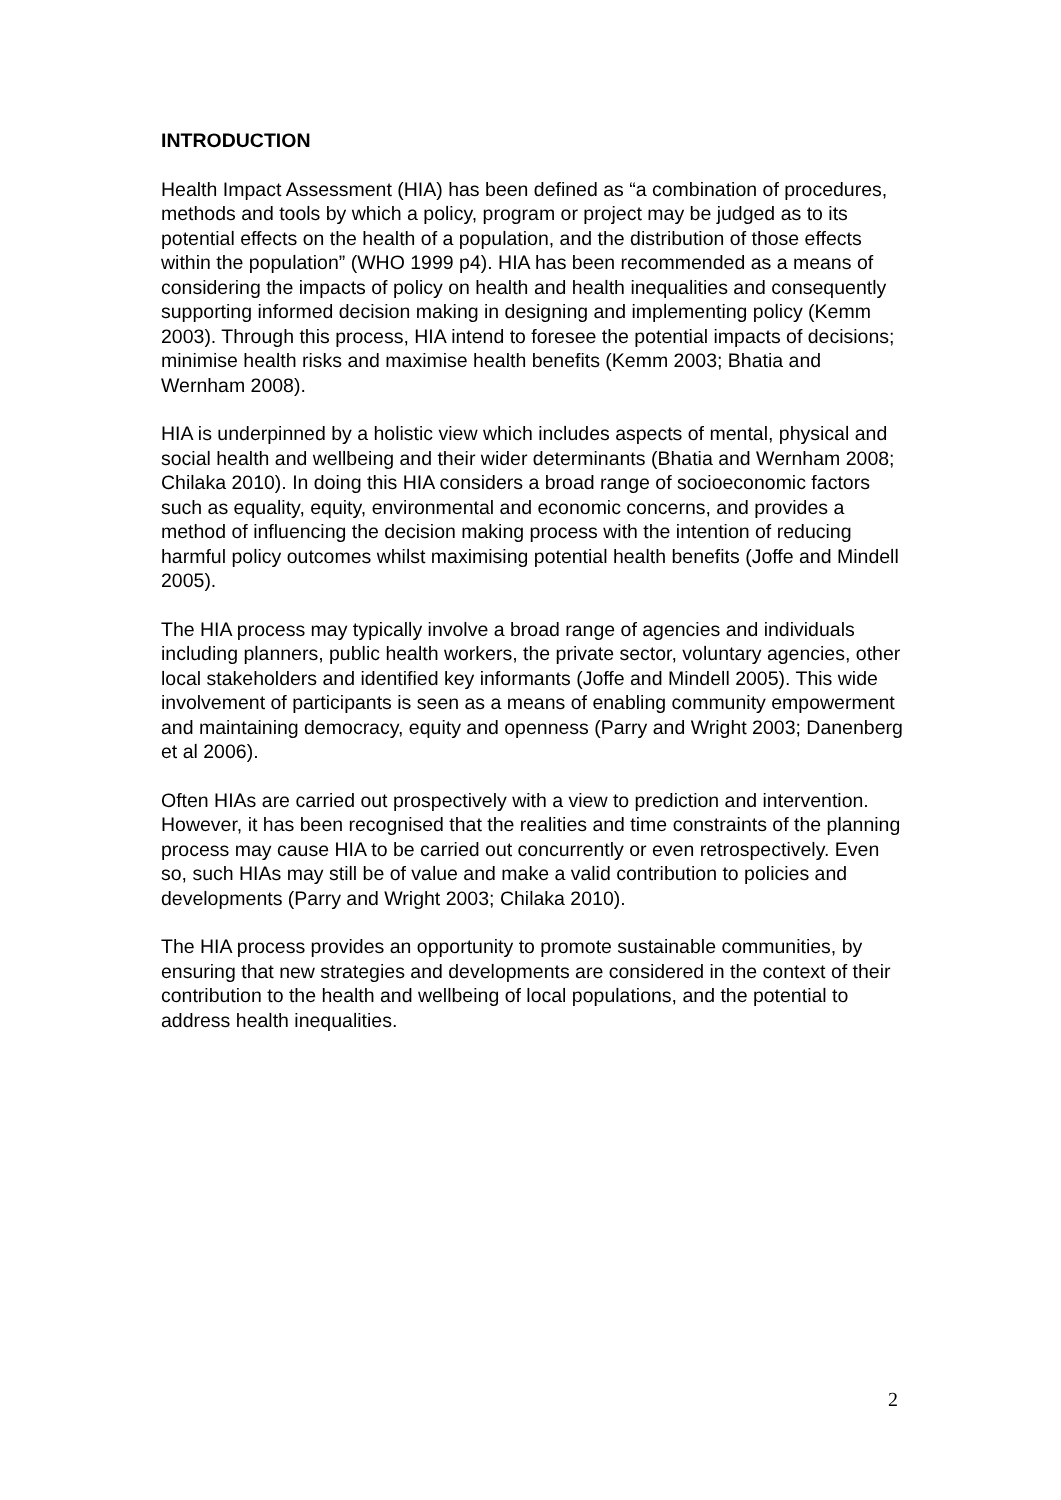INTRODUCTION
Health Impact Assessment (HIA) has been defined as “a combination of procedures, methods and tools by which a policy, program or project may be judged as to its potential effects on the health of a population, and the distribution of those effects within the population” (WHO 1999 p4). HIA has been recommended as a means of considering the impacts of policy on health and health inequalities and consequently supporting informed decision making in designing and implementing policy (Kemm 2003). Through this process, HIA intend to foresee the potential impacts of decisions; minimise health risks and maximise health benefits (Kemm 2003; Bhatia and Wernham 2008).
HIA is underpinned by a holistic view which includes aspects of mental, physical and social health and wellbeing and their wider determinants (Bhatia and Wernham 2008; Chilaka 2010). In doing this HIA considers a broad range of socioeconomic factors such as equality, equity, environmental and economic concerns, and provides a method of influencing the decision making process with the intention of reducing harmful policy outcomes whilst maximising potential health benefits (Joffe and Mindell 2005).
The HIA process may typically involve a broad range of agencies and individuals including planners, public health workers, the private sector, voluntary agencies, other local stakeholders and identified key informants (Joffe and Mindell 2005). This wide involvement of participants is seen as a means of enabling community empowerment and maintaining democracy, equity and openness (Parry and Wright 2003; Danenberg et al 2006).
Often HIAs are carried out prospectively with a view to prediction and intervention. However, it has been recognised that the realities and time constraints of the planning process may cause HIA to be carried out concurrently or even retrospectively. Even so, such HIAs may still be of value and make a valid contribution to policies and developments (Parry and Wright 2003; Chilaka 2010).
The HIA process provides an opportunity to promote sustainable communities, by ensuring that new strategies and developments are considered in the context of their contribution to the health and wellbeing of local populations, and the potential to address health inequalities.
2